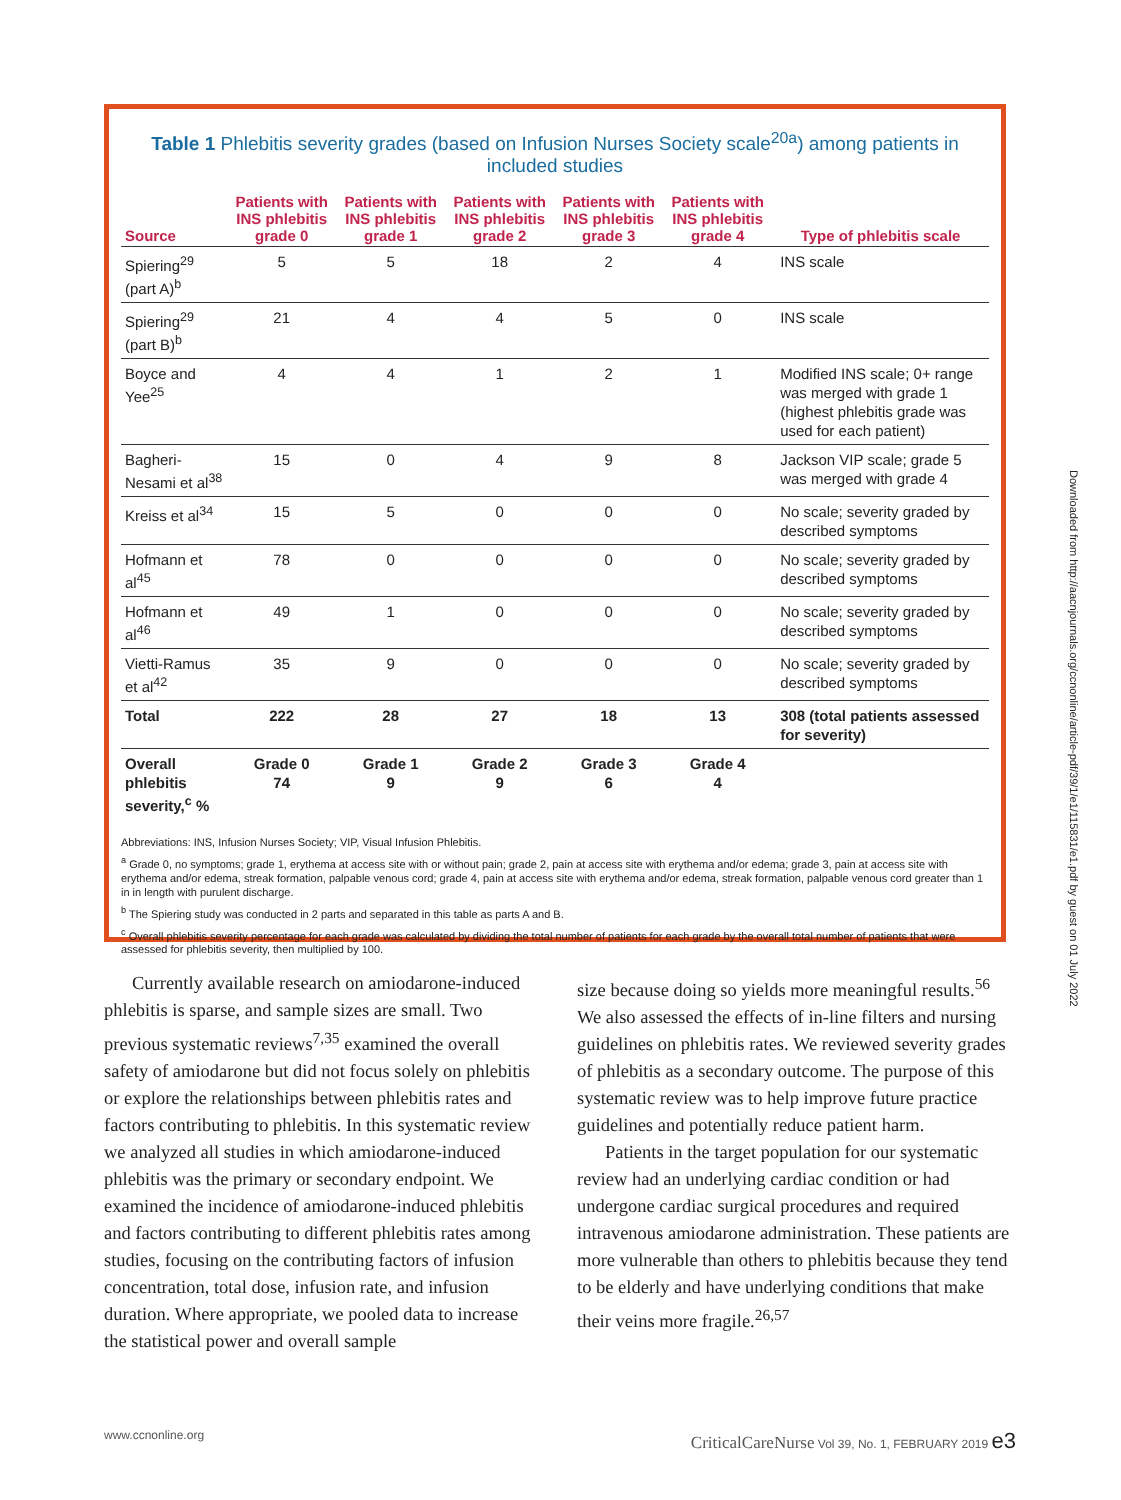Table 1 Phlebitis severity grades (based on Infusion Nurses Society scale<sup>20a</sup>) among patients in included studies
| Source | Patients with INS phlebitis grade 0 | Patients with INS phlebitis grade 1 | Patients with INS phlebitis grade 2 | Patients with INS phlebitis grade 3 | Patients with INS phlebitis grade 4 | Type of phlebitis scale |
| --- | --- | --- | --- | --- | --- | --- |
| Spiering<sup>29</sup> (part A)<sup>b</sup> | 5 | 5 | 18 | 2 | 4 | INS scale |
| Spiering<sup>29</sup> (part B)<sup>b</sup> | 21 | 4 | 4 | 5 | 0 | INS scale |
| Boyce and Yee<sup>25</sup> | 4 | 4 | 1 | 2 | 1 | Modified INS scale; 0+ range was merged with grade 1 (highest phlebitis grade was used for each patient) |
| Bagheri-Nesami et al<sup>38</sup> | 15 | 0 | 4 | 9 | 8 | Jackson VIP scale; grade 5 was merged with grade 4 |
| Kreiss et al<sup>34</sup> | 15 | 5 | 0 | 0 | 0 | No scale; severity graded by described symptoms |
| Hofmann et al<sup>45</sup> | 78 | 0 | 0 | 0 | 0 | No scale; severity graded by described symptoms |
| Hofmann et al<sup>46</sup> | 49 | 1 | 0 | 0 | 0 | No scale; severity graded by described symptoms |
| Vietti-Ramus et al<sup>42</sup> | 35 | 9 | 0 | 0 | 0 | No scale; severity graded by described symptoms |
| Total | 222 | 28 | 27 | 18 | 13 | 308 (total patients assessed for severity) |
| Overall phlebitis severity,<sup>c</sup> % | Grade 0 74 | Grade 1 9 | Grade 2 9 | Grade 3 6 | Grade 4 4 | |
Abbreviations: INS, Infusion Nurses Society; VIP, Visual Infusion Phlebitis.
<sup>a</sup> Grade 0, no symptoms; grade 1, erythema at access site with or without pain; grade 2, pain at access site with erythema and/or edema; grade 3, pain at access site with erythema and/or edema, streak formation, palpable venous cord; grade 4, pain at access site with erythema and/or edema, streak formation, palpable venous cord greater than 1 in in length with purulent discharge.
<sup>b</sup> The Spiering study was conducted in 2 parts and separated in this table as parts A and B.
<sup>c</sup> Overall phlebitis severity percentage for each grade was calculated by dividing the total number of patients for each grade by the overall total number of patients that were assessed for phlebitis severity, then multiplied by 100.
Downloaded from http://aacnjournals.org/ccnonline/article-pdf/39/1/e1/115831/e1.pdf by guest on 01 July 2022
Currently available research on amiodarone-induced phlebitis is sparse, and sample sizes are small. Two previous systematic reviews<sup>7,35</sup> examined the overall safety of amiodarone but did not focus solely on phlebitis or explore the relationships between phlebitis rates and factors contributing to phlebitis. In this systematic review we analyzed all studies in which amiodarone-induced phlebitis was the primary or secondary endpoint. We examined the incidence of amiodarone-induced phlebitis and factors contributing to different phlebitis rates among studies, focusing on the contributing factors of infusion concentration, total dose, infusion rate, and infusion duration. Where appropriate, we pooled data to increase the statistical power and overall sample
size because doing so yields more meaningful results.<sup>56</sup> We also assessed the effects of in-line filters and nursing guidelines on phlebitis rates. We reviewed severity grades of phlebitis as a secondary outcome. The purpose of this systematic review was to help improve future practice guidelines and potentially reduce patient harm.
Patients in the target population for our systematic review had an underlying cardiac condition or had undergone cardiac surgical procedures and required intravenous amiodarone administration. These patients are more vulnerable than others to phlebitis because they tend to be elderly and have underlying conditions that make their veins more fragile.<sup>26,57</sup>
www.ccnonline.org CriticalCareNurse Vol 39, No. 1, FEBRUARY 2019 e3